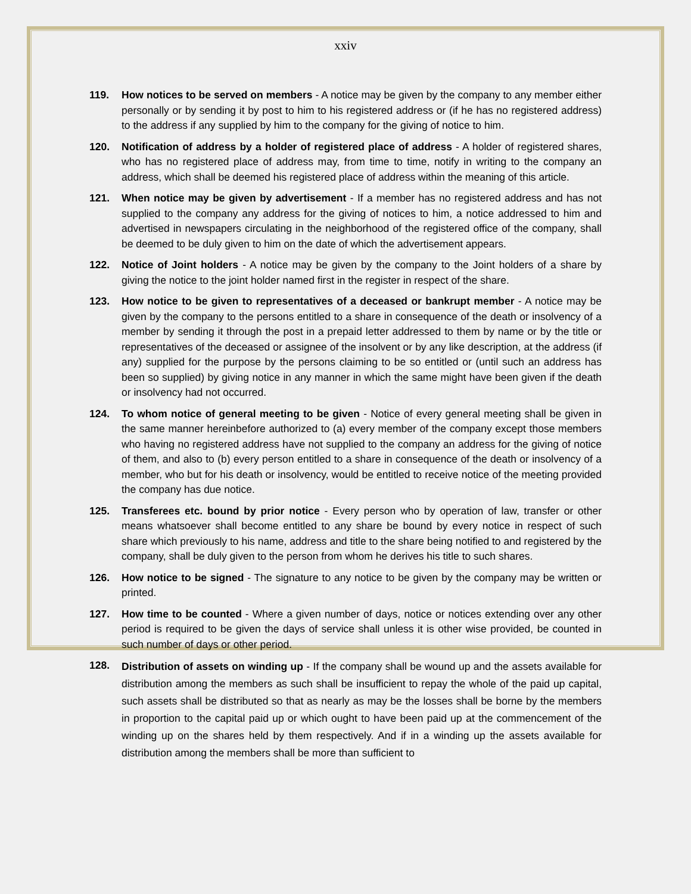xxiv
119. How notices to be served on members - A notice may be given by the company to any member either personally or by sending it by post to him to his registered address or (if he has no registered address) to the address if any supplied by him to the company for the giving of notice to him.
120. Notification of address by a holder of registered place of address - A holder of registered shares, who has no registered place of address may, from time to time, notify in writing to the company an address, which shall be deemed his registered place of address within the meaning of this article.
121. When notice may be given by advertisement - If a member has no registered address and has not supplied to the company any address for the giving of notices to him, a notice addressed to him and advertised in newspapers circulating in the neighborhood of the registered office of the company, shall be deemed to be duly given to him on the date of which the advertisement appears.
122. Notice of Joint holders - A notice may be given by the company to the Joint holders of a share by giving the notice to the joint holder named first in the register in respect of the share.
123. How notice to be given to representatives of a deceased or bankrupt member - A notice may be given by the company to the persons entitled to a share in consequence of the death or insolvency of a member by sending it through the post in a prepaid letter addressed to them by name or by the title or representatives of the deceased or assignee of the insolvent or by any like description, at the address (if any) supplied for the purpose by the persons claiming to be so entitled or (until such an address has been so supplied) by giving notice in any manner in which the same might have been given if the death or insolvency had not occurred.
124. To whom notice of general meeting to be given - Notice of every general meeting shall be given in the same manner hereinbefore authorized to (a) every member of the company except those members who having no registered address have not supplied to the company an address for the giving of notice of them, and also to (b) every person entitled to a share in consequence of the death or insolvency of a member, who but for his death or insolvency, would be entitled to receive notice of the meeting provided the company has due notice.
125. Transferees etc. bound by prior notice - Every person who by operation of law, transfer or other means whatsoever shall become entitled to any share be bound by every notice in respect of such share which previously to his name, address and title to the share being notified to and registered by the company, shall be duly given to the person from whom he derives his title to such shares.
126. How notice to be signed - The signature to any notice to be given by the company may be written or printed.
127. How time to be counted - Where a given number of days, notice or notices extending over any other period is required to be given the days of service shall unless it is other wise provided, be counted in such number of days or other period.
128.
Distribution of assets on winding up - If the company shall be wound up and the assets available for distribution among the members as such shall be insufficient to repay the whole of the paid up capital, such assets shall be distributed so that as nearly as may be the losses shall be borne by the members in proportion to the capital paid up or which ought to have been paid up at the commencement of the winding up on the shares held by them respectively. And if in a winding up the assets available for distribution among the members shall be more than sufficient to